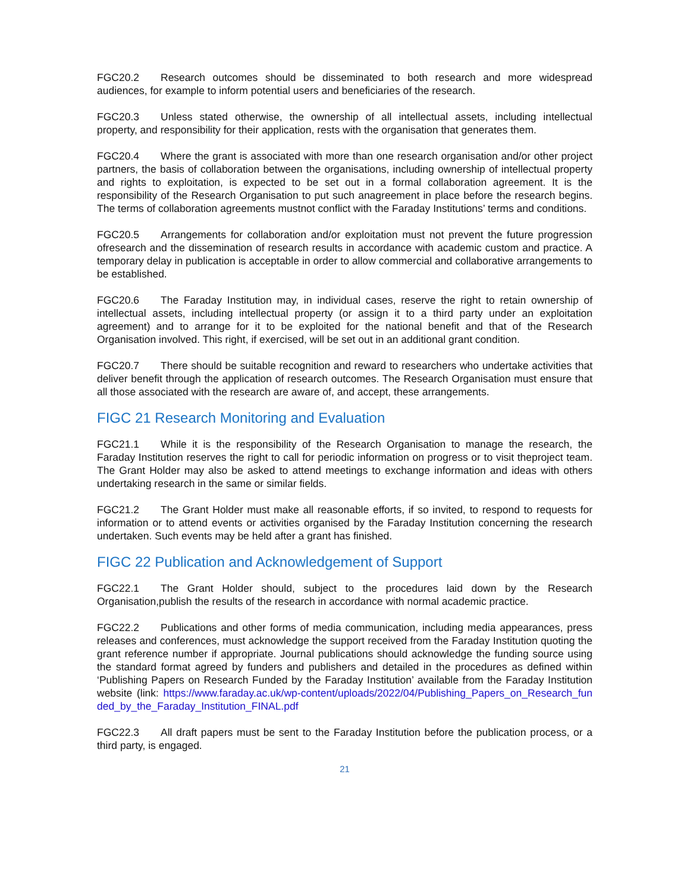FGC20.2 Research outcomes should be disseminated to both research and more widespread audiences, for example to inform potential users and beneficiaries of the research.
FGC20.3 Unless stated otherwise, the ownership of all intellectual assets, including intellectual property, and responsibility for their application, rests with the organisation that generates them.
FGC20.4 Where the grant is associated with more than one research organisation and/or other project partners, the basis of collaboration between the organisations, including ownership of intellectual property and rights to exploitation, is expected to be set out in a formal collaboration agreement. It is the responsibility of the Research Organisation to put such anagreement in place before the research begins. The terms of collaboration agreements mustnot conflict with the Faraday Institutions’ terms and conditions.
FGC20.5 Arrangements for collaboration and/or exploitation must not prevent the future progression ofresearch and the dissemination of research results in accordance with academic custom and practice. A temporary delay in publication is acceptable in order to allow commercial and collaborative arrangements to be established.
FGC20.6 The Faraday Institution may, in individual cases, reserve the right to retain ownership of intellectual assets, including intellectual property (or assign it to a third party under an exploitation agreement) and to arrange for it to be exploited for the national benefit and that of the Research Organisation involved. This right, if exercised, will be set out in an additional grant condition.
FGC20.7 There should be suitable recognition and reward to researchers who undertake activities that deliver benefit through the application of research outcomes. The Research Organisation must ensure that all those associated with the research are aware of, and accept, these arrangements.
FIGC 21 Research Monitoring and Evaluation
FGC21.1 While it is the responsibility of the Research Organisation to manage the research, the Faraday Institution reserves the right to call for periodic information on progress or to visit theproject team. The Grant Holder may also be asked to attend meetings to exchange information and ideas with others undertaking research in the same or similar fields.
FGC21.2 The Grant Holder must make all reasonable efforts, if so invited, to respond to requests for information or to attend events or activities organised by the Faraday Institution concerning the research undertaken. Such events may be held after a grant has finished.
FIGC 22 Publication and Acknowledgement of Support
FGC22.1 The Grant Holder should, subject to the procedures laid down by the Research Organisation,publish the results of the research in accordance with normal academic practice.
FGC22.2 Publications and other forms of media communication, including media appearances, press releases and conferences, must acknowledge the support received from the Faraday Institution quoting the grant reference number if appropriate. Journal publications should acknowledge the funding source using the standard format agreed by funders and publishers and detailed in the procedures as defined within ‘Publishing Papers on Research Funded by the Faraday Institution’ available from the Faraday Institution website (link: https://www.faraday.ac.uk/wp-content/uploads/2022/04/Publishing_Papers_on_Research_funded_by_the_Faraday_Institution_FINAL.pdf
FGC22.3 All draft papers must be sent to the Faraday Institution before the publication process, or a third party, is engaged.
21